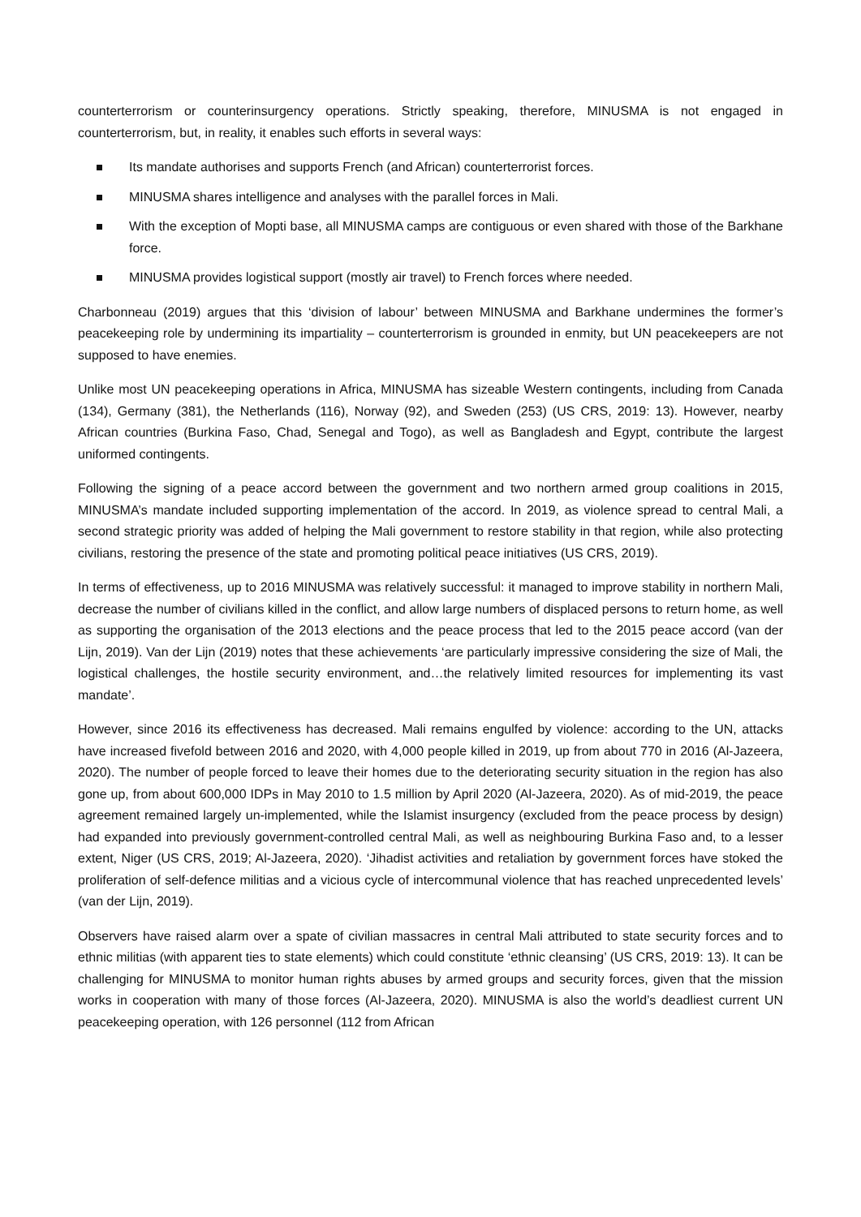counterterrorism or counterinsurgency operations. Strictly speaking, therefore, MINUSMA is not engaged in counterterrorism, but, in reality, it enables such efforts in several ways:
Its mandate authorises and supports French (and African) counterterrorist forces.
MINUSMA shares intelligence and analyses with the parallel forces in Mali.
With the exception of Mopti base, all MINUSMA camps are contiguous or even shared with those of the Barkhane force.
MINUSMA provides logistical support (mostly air travel) to French forces where needed.
Charbonneau (2019) argues that this ‘division of labour’ between MINUSMA and Barkhane undermines the former’s peacekeeping role by undermining its impartiality – counterterrorism is grounded in enmity, but UN peacekeepers are not supposed to have enemies.
Unlike most UN peacekeeping operations in Africa, MINUSMA has sizeable Western contingents, including from Canada (134), Germany (381), the Netherlands (116), Norway (92), and Sweden (253) (US CRS, 2019: 13). However, nearby African countries (Burkina Faso, Chad, Senegal and Togo), as well as Bangladesh and Egypt, contribute the largest uniformed contingents.
Following the signing of a peace accord between the government and two northern armed group coalitions in 2015, MINUSMA’s mandate included supporting implementation of the accord. In 2019, as violence spread to central Mali, a second strategic priority was added of helping the Mali government to restore stability in that region, while also protecting civilians, restoring the presence of the state and promoting political peace initiatives (US CRS, 2019).
In terms of effectiveness, up to 2016 MINUSMA was relatively successful: it managed to improve stability in northern Mali, decrease the number of civilians killed in the conflict, and allow large numbers of displaced persons to return home, as well as supporting the organisation of the 2013 elections and the peace process that led to the 2015 peace accord (van der Lijn, 2019). Van der Lijn (2019) notes that these achievements ‘are particularly impressive considering the size of Mali, the logistical challenges, the hostile security environment, and…the relatively limited resources for implementing its vast mandate’.
However, since 2016 its effectiveness has decreased. Mali remains engulfed by violence: according to the UN, attacks have increased fivefold between 2016 and 2020, with 4,000 people killed in 2019, up from about 770 in 2016 (Al-Jazeera, 2020). The number of people forced to leave their homes due to the deteriorating security situation in the region has also gone up, from about 600,000 IDPs in May 2010 to 1.5 million by April 2020 (Al-Jazeera, 2020). As of mid-2019, the peace agreement remained largely un-implemented, while the Islamist insurgency (excluded from the peace process by design) had expanded into previously government-controlled central Mali, as well as neighbouring Burkina Faso and, to a lesser extent, Niger (US CRS, 2019; Al-Jazeera, 2020). ‘Jihadist activities and retaliation by government forces have stoked the proliferation of self-defence militias and a vicious cycle of intercommunal violence that has reached unprecedented levels’ (van der Lijn, 2019).
Observers have raised alarm over a spate of civilian massacres in central Mali attributed to state security forces and to ethnic militias (with apparent ties to state elements) which could constitute ‘ethnic cleansing’ (US CRS, 2019: 13). It can be challenging for MINUSMA to monitor human rights abuses by armed groups and security forces, given that the mission works in cooperation with many of those forces (Al-Jazeera, 2020). MINUSMA is also the world’s deadliest current UN peacekeeping operation, with 126 personnel (112 from African